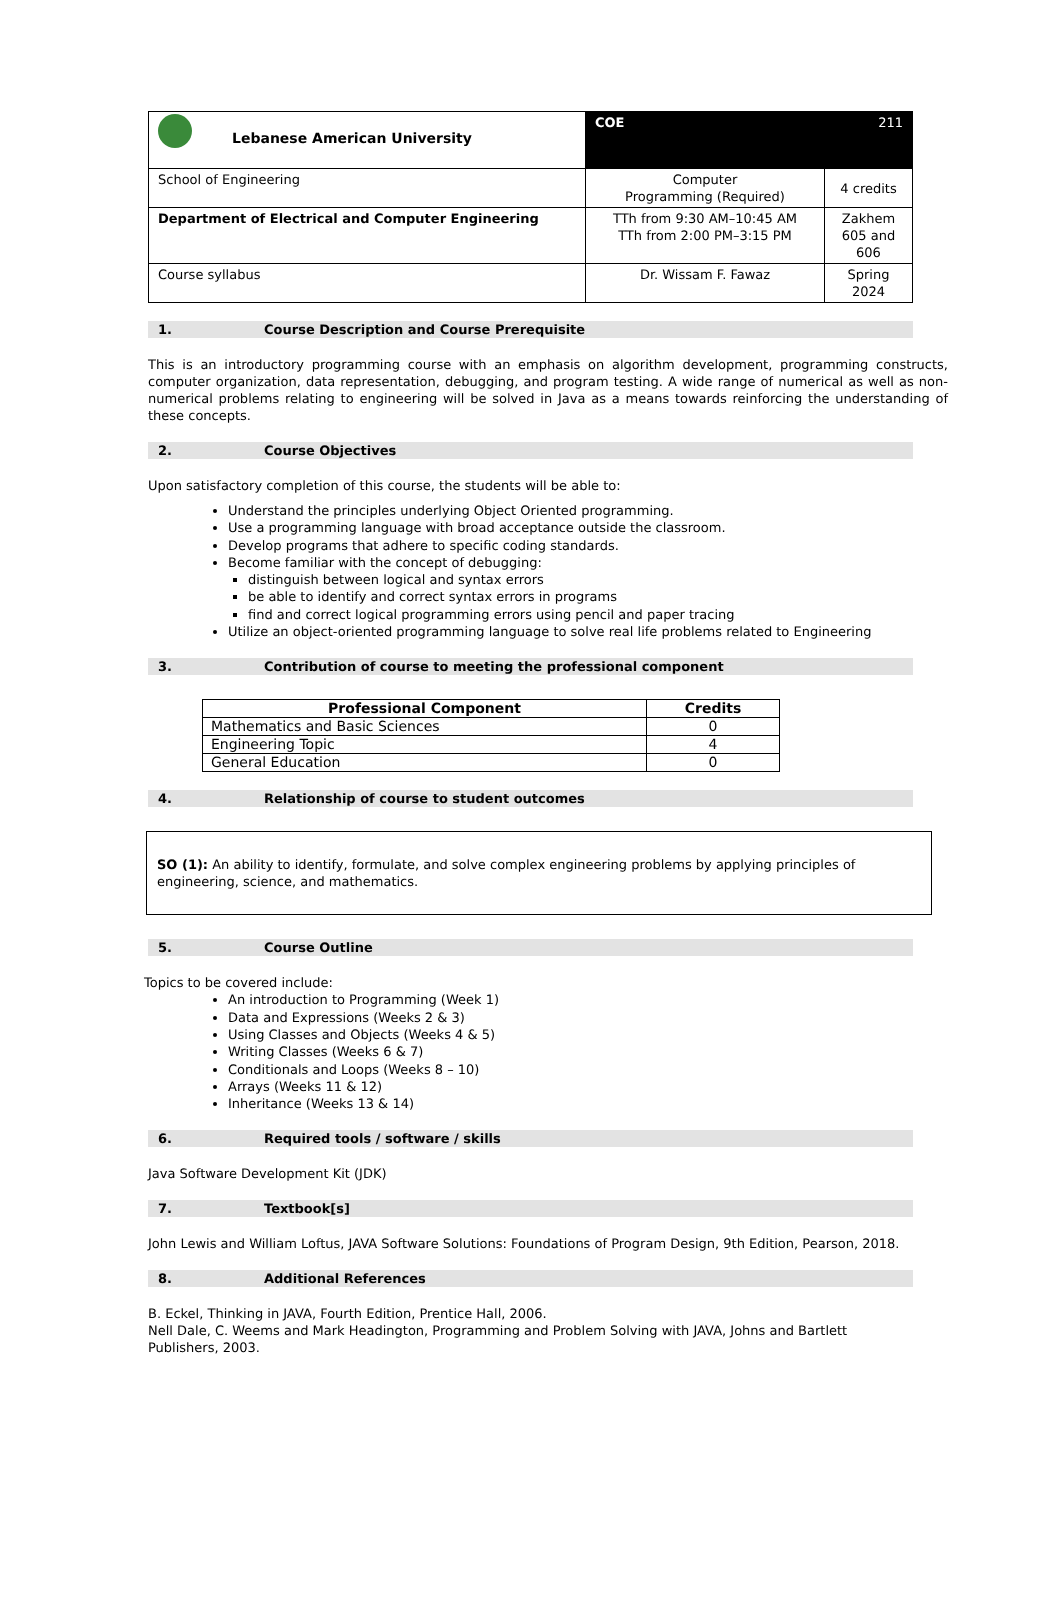| Lebanese American University | COE 211 | |
| School of Engineering | Computer Programming (Required) | 4 credits |
| Department of Electrical and Computer Engineering | TTh from 9:30 AM–10:45 AM TTh from 2:00 PM–3:15 PM | Zakhem 605 and 606 |
| Course syllabus | Dr. Wissam F. Fawaz | Spring 2024 |
1. Course Description and Course Prerequisite
This is an introductory programming course with an emphasis on algorithm development, programming constructs, computer organization, data representation, debugging, and program testing. A wide range of numerical as well as non-numerical problems relating to engineering will be solved in Java as a means towards reinforcing the understanding of these concepts.
2. Course Objectives
Upon satisfactory completion of this course, the students will be able to:
Understand the principles underlying Object Oriented programming.
Use a programming language with broad acceptance outside the classroom.
Develop programs that adhere to specific coding standards.
Become familiar with the concept of debugging:
distinguish between logical and syntax errors
be able to identify and correct syntax errors in programs
find and correct logical programming errors using pencil and paper tracing
Utilize an object-oriented programming language to solve real life problems related to Engineering
3. Contribution of course to meeting the professional component
| Professional Component | Credits |
| --- | --- |
| Mathematics and Basic Sciences | 0 |
| Engineering Topic | 4 |
| General Education | 0 |
4. Relationship of course to student outcomes
SO (1): An ability to identify, formulate, and solve complex engineering problems by applying principles of engineering, science, and mathematics.
5. Course Outline
Topics to be covered include:
An introduction to Programming (Week 1)
Data and Expressions (Weeks 2 & 3)
Using Classes and Objects (Weeks 4 & 5)
Writing Classes (Weeks 6 & 7)
Conditionals and Loops (Weeks 8 – 10)
Arrays (Weeks 11 & 12)
Inheritance (Weeks 13 & 14)
6. Required tools / software / skills
Java Software Development Kit (JDK)
7. Textbook[s]
John Lewis and William Loftus, JAVA Software Solutions: Foundations of Program Design, 9th Edition, Pearson, 2018.
8. Additional References
B. Eckel, Thinking in JAVA, Fourth Edition, Prentice Hall, 2006.
Nell Dale, C. Weems and Mark Headington, Programming and Problem Solving with JAVA, Johns and Bartlett Publishers, 2003.